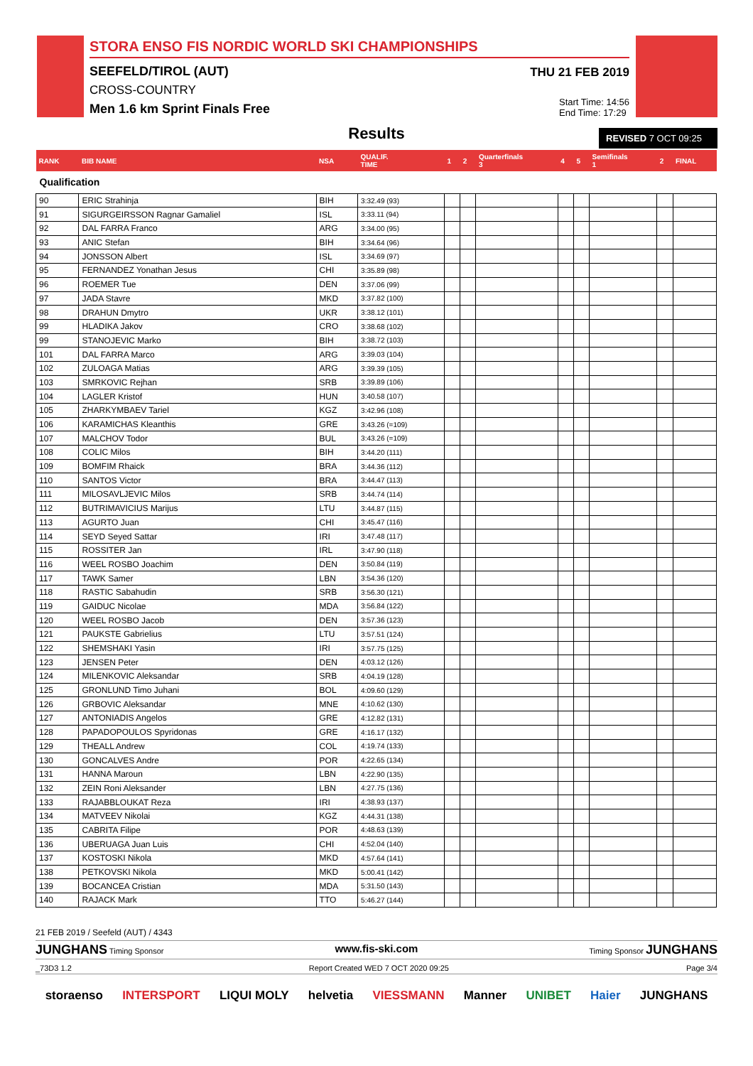STORA ENSO FIS NORDIC WORLD SKI CHAMPIONSHIPS
SEEFELD/TIROL (AUT)
CROSS-COUNTRY
Men 1.6 km Sprint Finals Free
THU 21 FEB 2019
Start Time: 14:56
End Time: 17:29
Results
REVISED 7 OCT 09:25
| RANK | BIB NAME | NSA | QUALIF. TIME | 1 | 2 | Quarterfinals 3 | 4 | 5 | Semifinals 1 | 2 | FINAL |
| --- | --- | --- | --- | --- | --- | --- | --- | --- | --- | --- | --- |
| Qualification | | | | | | | | | | | |
| 90 | ERIC Strahinja | BIH | 3:32.49 (93) | | | | | | | | |
| 91 | SIGURGEIRSSON Ragnar Gamaliel | ISL | 3:33.11 (94) | | | | | | | | |
| 92 | DAL FARRA Franco | ARG | 3:34.00 (95) | | | | | | | | |
| 93 | ANIC Stefan | BIH | 3:34.64 (96) | | | | | | | | |
| 94 | JONSSON Albert | ISL | 3:34.69 (97) | | | | | | | | |
| 95 | FERNANDEZ Yonathan Jesus | CHI | 3:35.89 (98) | | | | | | | | |
| 96 | ROEMER Tue | DEN | 3:37.06 (99) | | | | | | | | |
| 97 | JADA Stavre | MKD | 3:37.82 (100) | | | | | | | | |
| 98 | DRAHUN Dmytro | UKR | 3:38.12 (101) | | | | | | | | |
| 99 | HLADIKA Jakov | CRO | 3:38.68 (102) | | | | | | | | |
| 99 | STANOJEVIC Marko | BIH | 3:38.72 (103) | | | | | | | | |
| 101 | DAL FARRA Marco | ARG | 3:39.03 (104) | | | | | | | | |
| 102 | ZULOAGA Matias | ARG | 3:39.39 (105) | | | | | | | | |
| 103 | SMRKOVIC Rejhan | SRB | 3:39.89 (106) | | | | | | | | |
| 104 | LAGLER Kristof | HUN | 3:40.58 (107) | | | | | | | | |
| 105 | ZHARKYMBAEV Tariel | KGZ | 3:42.96 (108) | | | | | | | | |
| 106 | KARAMICHAS Kleanthis | GRE | 3:43.26 (=109) | | | | | | | | |
| 107 | MALCHOV Todor | BUL | 3:43.26 (=109) | | | | | | | | |
| 108 | COLIC Milos | BIH | 3:44.20 (111) | | | | | | | | |
| 109 | BOMFIM Rhaick | BRA | 3:44.36 (112) | | | | | | | | |
| 110 | SANTOS Victor | BRA | 3:44.47 (113) | | | | | | | | |
| 111 | MILOSAVLJEVIC Milos | SRB | 3:44.74 (114) | | | | | | | | |
| 112 | BUTRIMAVICIUS Marijus | LTU | 3:44.87 (115) | | | | | | | | |
| 113 | AGURTO Juan | CHI | 3:45.47 (116) | | | | | | | | |
| 114 | SEYD Seyed Sattar | IRI | 3:47.48 (117) | | | | | | | | |
| 115 | ROSSITER Jan | IRL | 3:47.90 (118) | | | | | | | | |
| 116 | WEEL ROSBO Joachim | DEN | 3:50.84 (119) | | | | | | | | |
| 117 | TAWK Samer | LBN | 3:54.36 (120) | | | | | | | | |
| 118 | RASTIC Sabahudin | SRB | 3:56.30 (121) | | | | | | | | |
| 119 | GAIDUC Nicolae | MDA | 3:56.84 (122) | | | | | | | | |
| 120 | WEEL ROSBO Jacob | DEN | 3:57.36 (123) | | | | | | | | |
| 121 | PAUKSTE Gabrielius | LTU | 3:57.51 (124) | | | | | | | | |
| 122 | SHEMSHAKI Yasin | IRI | 3:57.75 (125) | | | | | | | | |
| 123 | JENSEN Peter | DEN | 4:03.12 (126) | | | | | | | | |
| 124 | MILENKOVIC Aleksandar | SRB | 4:04.19 (128) | | | | | | | | |
| 125 | GRONLUND Timo Juhani | BOL | 4:09.60 (129) | | | | | | | | |
| 126 | GRBOVIC Aleksandar | MNE | 4:10.62 (130) | | | | | | | | |
| 127 | ANTONIADIS Angelos | GRE | 4:12.82 (131) | | | | | | | | |
| 128 | PAPADOPOULOS Spyridonas | GRE | 4:16.17 (132) | | | | | | | | |
| 129 | THEALL Andrew | COL | 4:19.74 (133) | | | | | | | | |
| 130 | GONCALVES Andre | POR | 4:22.65 (134) | | | | | | | | |
| 131 | HANNA Maroun | LBN | 4:22.90 (135) | | | | | | | | |
| 132 | ZEIN Roni Aleksander | LBN | 4:27.75 (136) | | | | | | | | |
| 133 | RAJABBLOUKAT Reza | IRI | 4:38.93 (137) | | | | | | | | |
| 134 | MATVEEV Nikolai | KGZ | 4:44.31 (138) | | | | | | | | |
| 135 | CABRITA Filipe | POR | 4:48.63 (139) | | | | | | | | |
| 136 | UBERUAGA Juan Luis | CHI | 4:52.04 (140) | | | | | | | | |
| 137 | KOSTOSKI Nikola | MKD | 4:57.64 (141) | | | | | | | | |
| 138 | PETKOVSKI Nikola | MKD | 5:00.41 (142) | | | | | | | | |
| 139 | BOCANCEA Cristian | MDA | 5:31.50 (143) | | | | | | | | |
| 140 | RAJACK Mark | TTO | 5:46.27 (144) | | | | | | | | |
21 FEB 2019 / Seefeld (AUT) / 4343
JUNGHANS Timing Sponsor www.fis-ski.com Timing Sponsor JUNGHANS
_73D3 1.2 Report Created WED 7 OCT 2020 09:25 Page 3/4
storaenso INTERSPORT LIQUI MOLY helvetia VIESSMANN Manner UNIBET Haier JUNGHANS